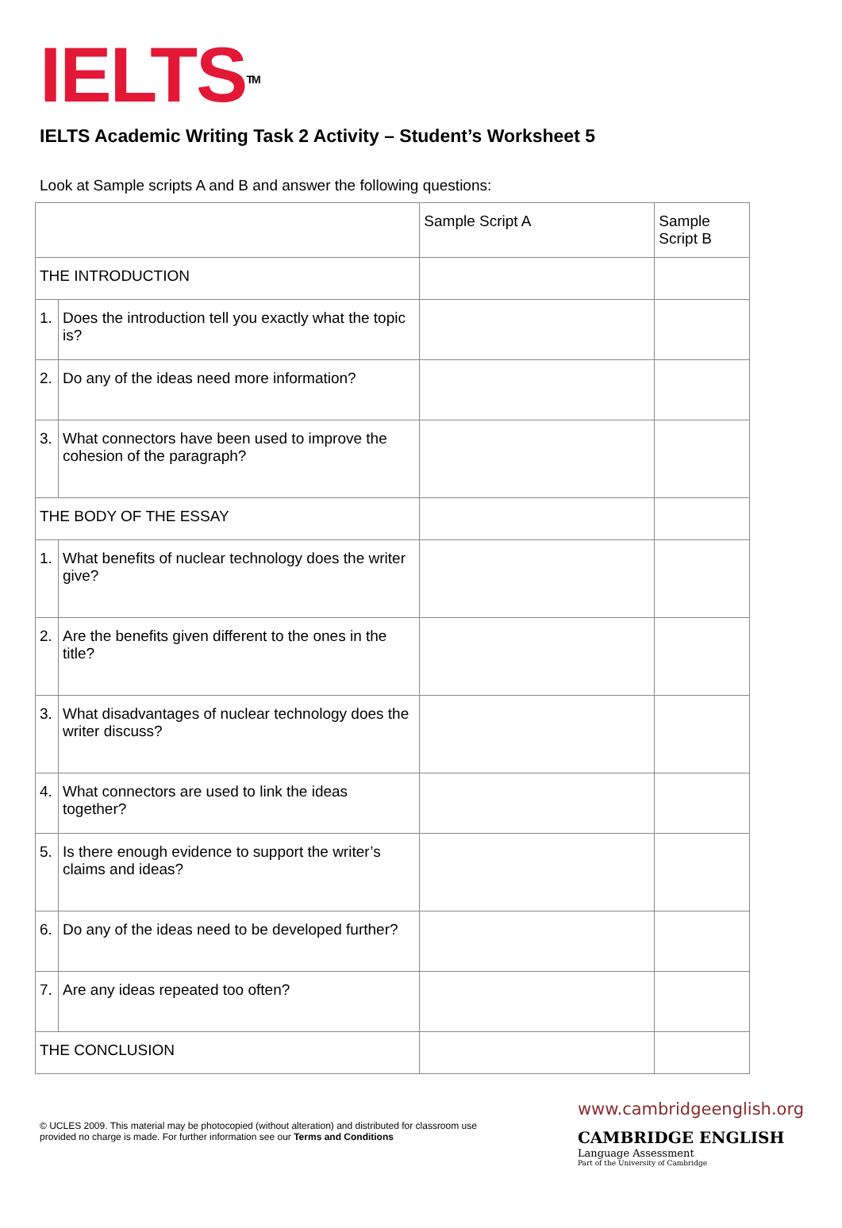IELTS<sup>TM</sup>
IELTS Academic Writing Task 2 Activity – Student’s Worksheet 5
Look at Sample scripts A and B and answer the following questions:
| | | Sample Script A | Sample Script B |
| THE INTRODUCTION | | | |
| 1. | Does the introduction tell you exactly what the topic is? | | |
| 2. | Do any of the ideas need more information? | | |
| 3. | What connectors have been used to improve the cohesion of the paragraph? | | |
| THE BODY OF THE ESSAY | | | |
| 1. | What benefits of nuclear technology does the writer give? | | |
| 2. | Are the benefits given different to the ones in the title? | | |
| 3. | What disadvantages of nuclear technology does the writer discuss? | | |
| 4. | What connectors are used to link the ideas together? | | |
| 5. | Is there enough evidence to support the writer’s claims and ideas? | | |
| 6. | Do any of the ideas need to be developed further? | | |
| 7. | Are any ideas repeated too often? | | |
| THE CONCLUSION | | | |
© UCLES 2009. This material may be photocopied (without alteration) and distributed for classroom use provided no charge is made. For further information see our Terms and Conditions
www.cambridgeenglish.org
CAMBRIDGE ENGLISH
Language Assessment
Part of the University of Cambridge